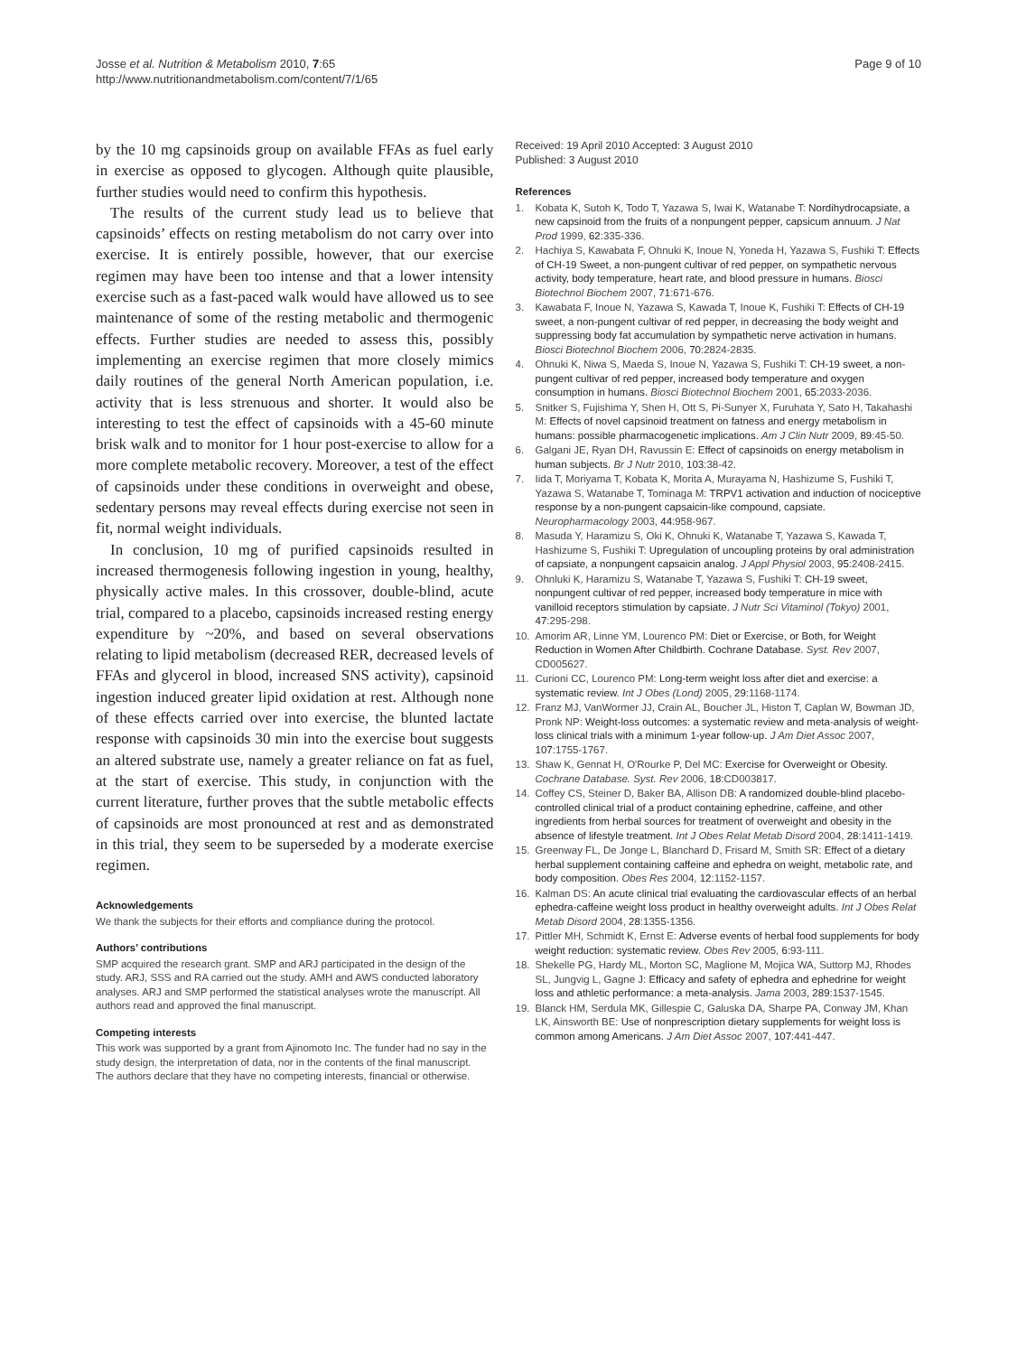Josse et al. Nutrition & Metabolism 2010, 7:65
http://www.nutritionandmetabolism.com/content/7/1/65
Page 9 of 10
by the 10 mg capsinoids group on available FFAs as fuel early in exercise as opposed to glycogen. Although quite plausible, further studies would need to confirm this hypothesis.
The results of the current study lead us to believe that capsinoids’ effects on resting metabolism do not carry over into exercise. It is entirely possible, however, that our exercise regimen may have been too intense and that a lower intensity exercise such as a fast-paced walk would have allowed us to see maintenance of some of the resting metabolic and thermogenic effects. Further studies are needed to assess this, possibly implementing an exercise regimen that more closely mimics daily routines of the general North American population, i.e. activity that is less strenuous and shorter. It would also be interesting to test the effect of capsinoids with a 45-60 minute brisk walk and to monitor for 1 hour post-exercise to allow for a more complete metabolic recovery. Moreover, a test of the effect of capsinoids under these conditions in overweight and obese, sedentary persons may reveal effects during exercise not seen in fit, normal weight individuals.
In conclusion, 10 mg of purified capsinoids resulted in increased thermogenesis following ingestion in young, healthy, physically active males. In this crossover, double-blind, acute trial, compared to a placebo, capsinoids increased resting energy expenditure by ~20%, and based on several observations relating to lipid metabolism (decreased RER, decreased levels of FFAs and glycerol in blood, increased SNS activity), capsinoid ingestion induced greater lipid oxidation at rest. Although none of these effects carried over into exercise, the blunted lactate response with capsinoids 30 min into the exercise bout suggests an altered substrate use, namely a greater reliance on fat as fuel, at the start of exercise. This study, in conjunction with the current literature, further proves that the subtle metabolic effects of capsinoids are most pronounced at rest and as demonstrated in this trial, they seem to be superseded by a moderate exercise regimen.
Acknowledgements
We thank the subjects for their efforts and compliance during the protocol.
Authors’ contributions
SMP acquired the research grant. SMP and ARJ participated in the design of the study. ARJ, SSS and RA carried out the study. AMH and AWS conducted laboratory analyses. ARJ and SMP performed the statistical analyses wrote the manuscript. All authors read and approved the final manuscript.
Competing interests
This work was supported by a grant from Ajinomoto Inc. The funder had no say in the study design, the interpretation of data, nor in the contents of the final manuscript.
The authors declare that they have no competing interests, financial or otherwise.
Received: 19 April 2010 Accepted: 3 August 2010
Published: 3 August 2010
References
1. Kobata K, Sutoh K, Todo T, Yazawa S, Iwai K, Watanabe T: Nordihydrocapsiate, a new capsinoid from the fruits of a nonpungent pepper, capsicum annuum. J Nat Prod 1999, 62:335-336.
2. Hachiya S, Kawabata F, Ohnuki K, Inoue N, Yoneda H, Yazawa S, Fushiki T: Effects of CH-19 Sweet, a non-pungent cultivar of red pepper, on sympathetic nervous activity, body temperature, heart rate, and blood pressure in humans. Biosci Biotechnol Biochem 2007, 71:671-676.
3. Kawabata F, Inoue N, Yazawa S, Kawada T, Inoue K, Fushiki T: Effects of CH-19 sweet, a non-pungent cultivar of red pepper, in decreasing the body weight and suppressing body fat accumulation by sympathetic nerve activation in humans. Biosci Biotechnol Biochem 2006, 70:2824-2835.
4. Ohnuki K, Niwa S, Maeda S, Inoue N, Yazawa S, Fushiki T: CH-19 sweet, a non-pungent cultivar of red pepper, increased body temperature and oxygen consumption in humans. Biosci Biotechnol Biochem 2001, 65:2033-2036.
5. Snitker S, Fujishima Y, Shen H, Ott S, Pi-Sunyer X, Furuhata Y, Sato H, Takahashi M: Effects of novel capsinoid treatment on fatness and energy metabolism in humans: possible pharmacogenetic implications. Am J Clin Nutr 2009, 89:45-50.
6. Galgani JE, Ryan DH, Ravussin E: Effect of capsinoids on energy metabolism in human subjects. Br J Nutr 2010, 103:38-42.
7. Iida T, Moriyama T, Kobata K, Morita A, Murayama N, Hashizume S, Fushiki T, Yazawa S, Watanabe T, Tominaga M: TRPV1 activation and induction of nociceptive response by a non-pungent capsaicin-like compound, capsiate. Neuropharmacology 2003, 44:958-967.
8. Masuda Y, Haramizu S, Oki K, Ohnuki K, Watanabe T, Yazawa S, Kawada T, Hashizume S, Fushiki T: Upregulation of uncoupling proteins by oral administration of capsiate, a nonpungent capsaicin analog. J Appl Physiol 2003, 95:2408-2415.
9. Ohnluki K, Haramizu S, Watanabe T, Yazawa S, Fushiki T: CH-19 sweet, nonpungent cultivar of red pepper, increased body temperature in mice with vanilloid receptors stimulation by capsiate. J Nutr Sci Vitaminol (Tokyo) 2001, 47:295-298.
10. Amorim AR, Linne YM, Lourenco PM: Diet or Exercise, or Both, for Weight Reduction in Women After Childbirth. Cochrane Database. Syst. Rev 2007, CD005627.
11. Curioni CC, Lourenco PM: Long-term weight loss after diet and exercise: a systematic review. Int J Obes (Lond) 2005, 29:1168-1174.
12. Franz MJ, VanWormer JJ, Crain AL, Boucher JL, Histon T, Caplan W, Bowman JD, Pronk NP: Weight-loss outcomes: a systematic review and meta-analysis of weight-loss clinical trials with a minimum 1-year follow-up. J Am Diet Assoc 2007, 107:1755-1767.
13. Shaw K, Gennat H, O'Rourke P, Del MC: Exercise for Overweight or Obesity. Cochrane Database. Syst. Rev 2006, 18:CD003817.
14. Coffey CS, Steiner D, Baker BA, Allison DB: A randomized double-blind placebo-controlled clinical trial of a product containing ephedrine, caffeine, and other ingredients from herbal sources for treatment of overweight and obesity in the absence of lifestyle treatment. Int J Obes Relat Metab Disord 2004, 28:1411-1419.
15. Greenway FL, De Jonge L, Blanchard D, Frisard M, Smith SR: Effect of a dietary herbal supplement containing caffeine and ephedra on weight, metabolic rate, and body composition. Obes Res 2004, 12:1152-1157.
16. Kalman DS: An acute clinical trial evaluating the cardiovascular effects of an herbal ephedra-caffeine weight loss product in healthy overweight adults. Int J Obes Relat Metab Disord 2004, 28:1355-1356.
17. Pittler MH, Schmidt K, Ernst E: Adverse events of herbal food supplements for body weight reduction: systematic review. Obes Rev 2005, 6:93-111.
18. Shekelle PG, Hardy ML, Morton SC, Maglione M, Mojica WA, Suttorp MJ, Rhodes SL, Jungvig L, Gagne J: Efficacy and safety of ephedra and ephedrine for weight loss and athletic performance: a meta-analysis. Jama 2003, 289:1537-1545.
19. Blanck HM, Serdula MK, Gillespie C, Galuska DA, Sharpe PA, Conway JM, Khan LK, Ainsworth BE: Use of nonprescription dietary supplements for weight loss is common among Americans. J Am Diet Assoc 2007, 107:441-447.